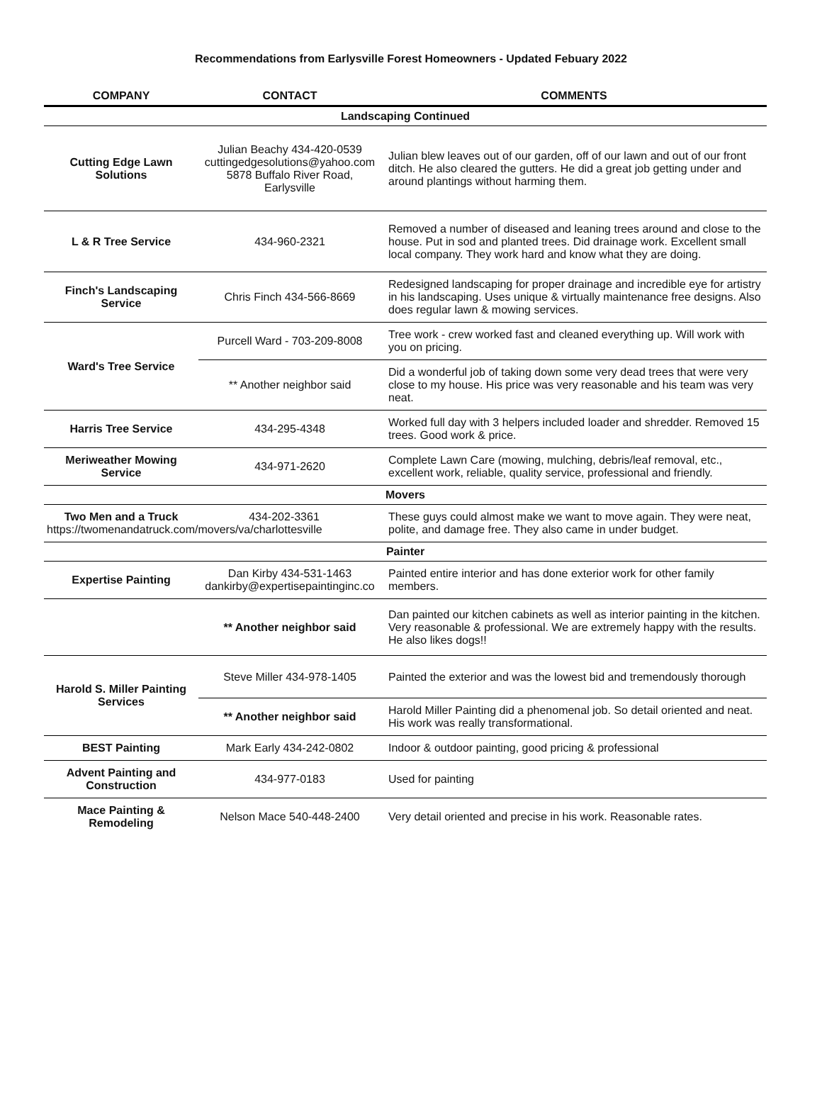Recommendations from Earlysville Forest Homeowners - Updated Febuary 2022
| COMPANY | CONTACT | COMMENTS |
| --- | --- | --- |
| Landscaping Continued | | |
| Cutting Edge Lawn Solutions | Julian Beachy 434-420-0539 cuttingedgesolutions@yahoo.com 5878 Buffalo River Road, Earlysville | Julian blew leaves out of our garden, off of our lawn and out of our front ditch. He also cleared the gutters. He did a great job getting under and around plantings without harming them. |
| L & R Tree Service | 434-960-2321 | Removed a number of diseased and leaning trees around and close to the house. Put in sod and planted trees. Did drainage work. Excellent small local company. They work hard and know what they are doing. |
| Finch's Landscaping Service | Chris Finch 434-566-8669 | Redesigned landscaping for proper drainage and incredible eye for artistry in his landscaping. Uses unique & virtually maintenance free designs. Also does regular lawn & mowing services. |
| Ward's Tree Service | Purcell Ward - 703-209-8008 | Tree work - crew worked fast and cleaned everything up. Will work with you on pricing. |
| | ** Another neighbor said | Did a wonderful job of taking down some very dead trees that were very close to my house. His price was very reasonable and his team was very neat. |
| Harris Tree Service | 434-295-4348 | Worked full day with 3 helpers included loader and shredder. Removed 15 trees. Good work & price. |
| Meriweather Mowing Service | 434-971-2620 | Complete Lawn Care (mowing, mulching, debris/leaf removal, etc., excellent work, reliable, quality service, professional and friendly. |
| Movers | | |
| Two Men and a Truck 434-202-3361 https://twomenandatruck.com/movers/va/charlottesville | | These guys could almost make we want to move again. They were neat, polite, and damage free. They also came in under budget. |
| Painter | | |
| Expertise Painting | Dan Kirby 434-531-1463 dankirby@expertisepaintinginc.co | Painted entire interior and has done exterior work for other family members. |
| | ** Another neighbor said | Dan painted our kitchen cabinets as well as interior painting in the kitchen. Very reasonable & professional. We are extremely happy with the results. He also likes dogs!! |
| Harold S. Miller Painting Services | Steve Miller 434-978-1405 | Painted the exterior and was the lowest bid and tremendously thorough |
| | ** Another neighbor said | Harold Miller Painting did a phenomenal job. So detail oriented and neat. His work was really transformational. |
| BEST Painting | Mark Early 434-242-0802 | Indoor & outdoor painting, good pricing & professional |
| Advent Painting and Construction | 434-977-0183 | Used for painting |
| Mace Painting & Remodeling | Nelson Mace 540-448-2400 | Very detail oriented and precise in his work. Reasonable rates. |